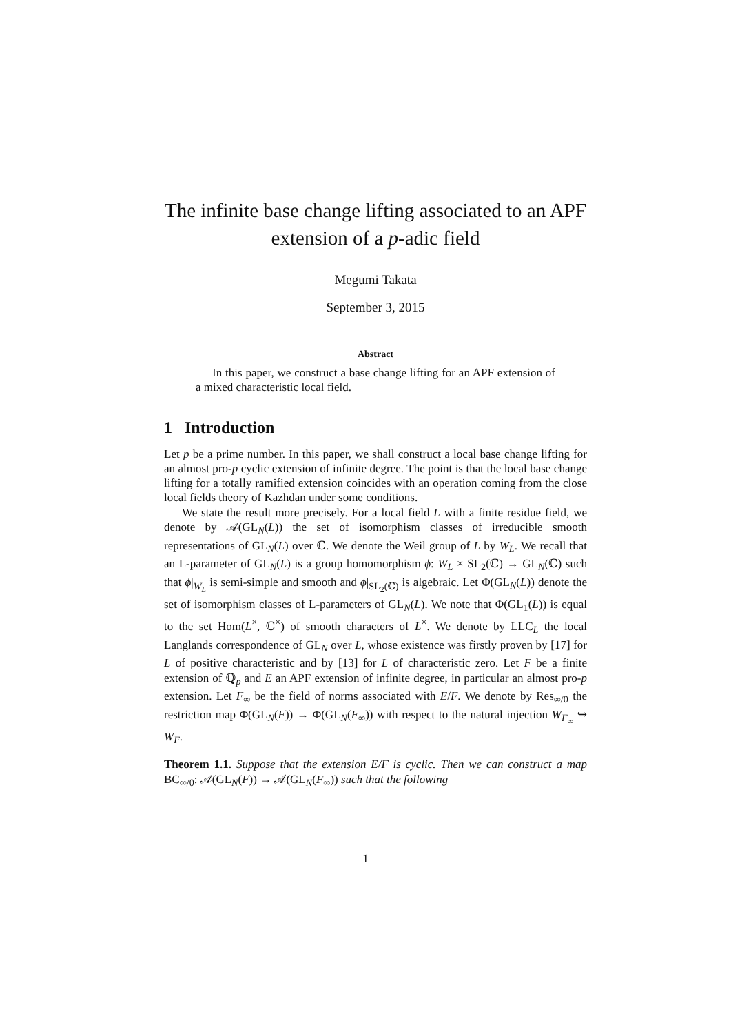The infinite base change lifting associated to an APF extension of a p-adic field
Megumi Takata
September 3, 2015
Abstract
In this paper, we construct a base change lifting for an APF extension of a mixed characteristic local field.
1 Introduction
Let p be a prime number. In this paper, we shall construct a local base change lifting for an almost pro-p cyclic extension of infinite degree. The point is that the local base change lifting for a totally ramified extension coincides with an operation coming from the close local fields theory of Kazhdan under some conditions.
We state the result more precisely. For a local field L with a finite residue field, we denote by 𝒜(GL<sub>N</sub>(L)) the set of isomorphism classes of irreducible smooth representations of GL<sub>N</sub>(L) over ℂ. We denote the Weil group of L by W<sub>L</sub>. We recall that an L-parameter of GL<sub>N</sub>(L) is a group homomorphism ϕ: W<sub>L</sub> × SL<sub>2</sub>(ℂ) → GL<sub>N</sub>(ℂ) such that ϕ|<sub>W<sub>L</sub></sub> is semi-simple and smooth and ϕ|<sub>SL<sub>2</sub>(ℂ)</sub> is algebraic. Let Φ(GL<sub>N</sub>(L)) denote the set of isomorphism classes of L-parameters of GL<sub>N</sub>(L). We note that Φ(GL<sub>1</sub>(L)) is equal to the set Hom(L<sup>×</sup>, ℂ<sup>×</sup>) of smooth characters of L<sup>×</sup>. We denote by LLC<sub>L</sub> the local Langlands correspondence of GL<sub>N</sub> over L, whose existence was firstly proven by [17] for L of positive characteristic and by [13] for L of characteristic zero. Let F be a finite extension of ℚ<sub>p</sub> and E an APF extension of infinite degree, in particular an almost pro-p extension. Let F<sub>∞</sub> be the field of norms associated with E/F. We denote by Res<sub>∞/0</sub> the restriction map Φ(GL<sub>N</sub>(F)) → Φ(GL<sub>N</sub>(F<sub>∞</sub>)) with respect to the natural injection W<sub>F<sub>∞</sub></sub> ↪ W<sub>F</sub>.
Theorem 1.1. Suppose that the extension E/F is cyclic. Then we can construct a map BC<sub>∞/0</sub>: 𝒜(GL<sub>N</sub>(F)) → 𝒜(GL<sub>N</sub>(F<sub>∞</sub>)) such that the following
1